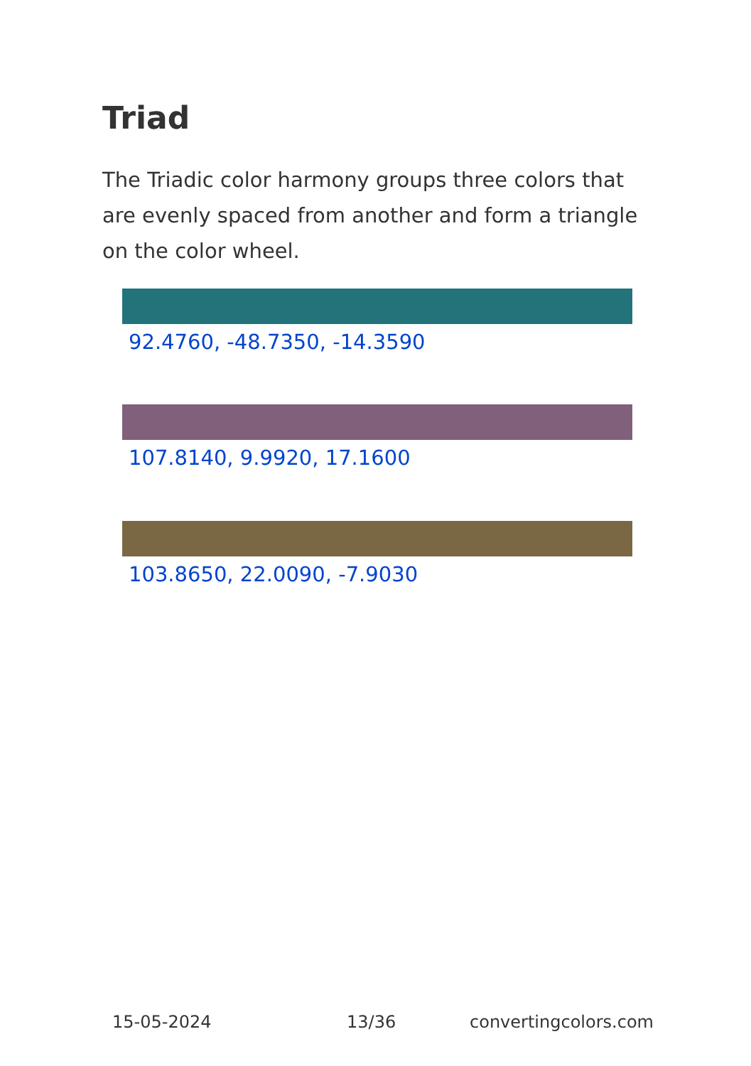Triad
The Triadic color harmony groups three colors that are evenly spaced from another and form a triangle on the color wheel.
92.4760, -48.7350, -14.3590
107.8140, 9.9920, 17.1600
103.8650, 22.0090, -7.9030
15-05-2024 13/36 convertingcolors.com